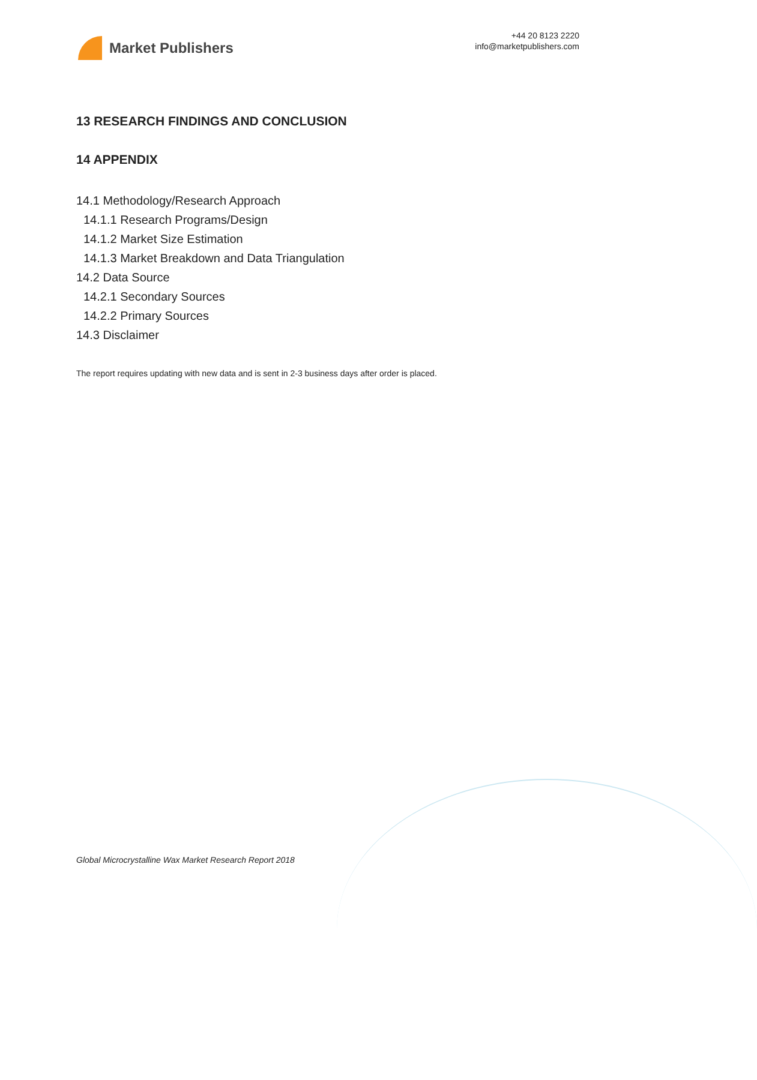Market Publishers
+44 20 8123 2220
info@marketpublishers.com
13 RESEARCH FINDINGS AND CONCLUSION
14 APPENDIX
14.1 Methodology/Research Approach
14.1.1 Research Programs/Design
14.1.2 Market Size Estimation
14.1.3 Market Breakdown and Data Triangulation
14.2 Data Source
14.2.1 Secondary Sources
14.2.2 Primary Sources
14.3 Disclaimer
The report requires updating with new data and is sent in 2-3 business days after order is placed.
Global Microcrystalline Wax Market Research Report 2018